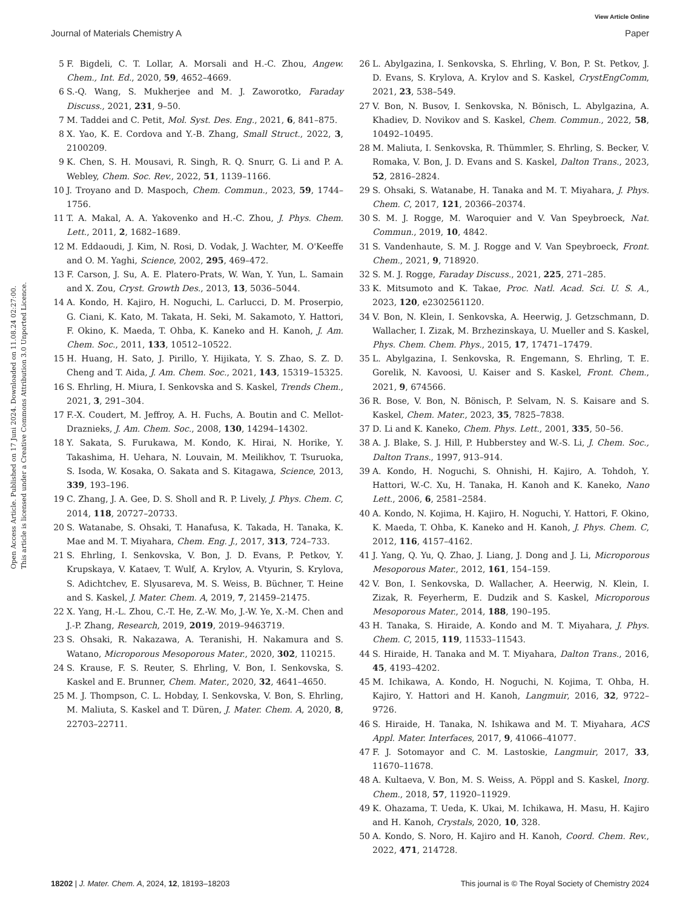View Article Online
Journal of Materials Chemistry A Paper
Open Access Article. Published on 17 Juni 2024. Downloaded on 11.08.24 02:27:00.
This article is licensed under a Creative Commons Attribution 3.0 Unported Licence.
5 F. Bigdeli, C. T. Lollar, A. Morsali and H.-C. Zhou, Angew. Chem., Int. Ed., 2020, 59, 4652–4669.
6 S.-Q. Wang, S. Mukherjee and M. J. Zaworotko, Faraday Discuss., 2021, 231, 9–50.
7 M. Taddei and C. Petit, Mol. Syst. Des. Eng., 2021, 6, 841–875.
8 X. Yao, K. E. Cordova and Y.-B. Zhang, Small Struct., 2022, 3, 2100209.
9 K. Chen, S. H. Mousavi, R. Singh, R. Q. Snurr, G. Li and P. A. Webley, Chem. Soc. Rev., 2022, 51, 1139–1166.
10 J. Troyano and D. Maspoch, Chem. Commun., 2023, 59, 1744–1756.
11 T. A. Makal, A. A. Yakovenko and H.-C. Zhou, J. Phys. Chem. Lett., 2011, 2, 1682–1689.
12 M. Eddaoudi, J. Kim, N. Rosi, D. Vodak, J. Wachter, M. O'Keeffe and O. M. Yaghi, Science, 2002, 295, 469–472.
13 F. Carson, J. Su, A. E. Platero-Prats, W. Wan, Y. Yun, L. Samain and X. Zou, Cryst. Growth Des., 2013, 13, 5036–5044.
14 A. Kondo, H. Kajiro, H. Noguchi, L. Carlucci, D. M. Proserpio, G. Ciani, K. Kato, M. Takata, H. Seki, M. Sakamoto, Y. Hattori, F. Okino, K. Maeda, T. Ohba, K. Kaneko and H. Kanoh, J. Am. Chem. Soc., 2011, 133, 10512–10522.
15 H. Huang, H. Sato, J. Pirillo, Y. Hijikata, Y. S. Zhao, S. Z. D. Cheng and T. Aida, J. Am. Chem. Soc., 2021, 143, 15319–15325.
16 S. Ehrling, H. Miura, I. Senkovska and S. Kaskel, Trends Chem., 2021, 3, 291–304.
17 F.-X. Coudert, M. Jeffroy, A. H. Fuchs, A. Boutin and C. Mellot-Draznieks, J. Am. Chem. Soc., 2008, 130, 14294–14302.
18 Y. Sakata, S. Furukawa, M. Kondo, K. Hirai, N. Horike, Y. Takashima, H. Uehara, N. Louvain, M. Meilikhov, T. Tsuruoka, S. Isoda, W. Kosaka, O. Sakata and S. Kitagawa, Science, 2013, 339, 193–196.
19 C. Zhang, J. A. Gee, D. S. Sholl and R. P. Lively, J. Phys. Chem. C, 2014, 118, 20727–20733.
20 S. Watanabe, S. Ohsaki, T. Hanafusa, K. Takada, H. Tanaka, K. Mae and M. T. Miyahara, Chem. Eng. J., 2017, 313, 724–733.
21 S. Ehrling, I. Senkovska, V. Bon, J. D. Evans, P. Petkov, Y. Krupskaya, V. Kataev, T. Wulf, A. Krylov, A. Vtyurin, S. Krylova, S. Adichtchev, E. Slyusareva, M. S. Weiss, B. Büchner, T. Heine and S. Kaskel, J. Mater. Chem. A, 2019, 7, 21459–21475.
22 X. Yang, H.-L. Zhou, C.-T. He, Z.-W. Mo, J.-W. Ye, X.-M. Chen and J.-P. Zhang, Research, 2019, 2019, 2019–9463719.
23 S. Ohsaki, R. Nakazawa, A. Teranishi, H. Nakamura and S. Watano, Microporous Mesoporous Mater., 2020, 302, 110215.
24 S. Krause, F. S. Reuter, S. Ehrling, V. Bon, I. Senkovska, S. Kaskel and E. Brunner, Chem. Mater., 2020, 32, 4641–4650.
25 M. J. Thompson, C. L. Hobday, I. Senkovska, V. Bon, S. Ehrling, M. Maliuta, S. Kaskel and T. Düren, J. Mater. Chem. A, 2020, 8, 22703–22711.
26 L. Abylgazina, I. Senkovska, S. Ehrling, V. Bon, P. St. Petkov, J. D. Evans, S. Krylova, A. Krylov and S. Kaskel, CrystEngComm, 2021, 23, 538–549.
27 V. Bon, N. Busov, I. Senkovska, N. Bönisch, L. Abylgazina, A. Khadiev, D. Novikov and S. Kaskel, Chem. Commun., 2022, 58, 10492–10495.
28 M. Maliuta, I. Senkovska, R. Thümmler, S. Ehrling, S. Becker, V. Romaka, V. Bon, J. D. Evans and S. Kaskel, Dalton Trans., 2023, 52, 2816–2824.
29 S. Ohsaki, S. Watanabe, H. Tanaka and M. T. Miyahara, J. Phys. Chem. C, 2017, 121, 20366–20374.
30 S. M. J. Rogge, M. Waroquier and V. Van Speybroeck, Nat. Commun., 2019, 10, 4842.
31 S. Vandenhaute, S. M. J. Rogge and V. Van Speybroeck, Front. Chem., 2021, 9, 718920.
32 S. M. J. Rogge, Faraday Discuss., 2021, 225, 271–285.
33 K. Mitsumoto and K. Takae, Proc. Natl. Acad. Sci. U. S. A., 2023, 120, e2302561120.
34 V. Bon, N. Klein, I. Senkovska, A. Heerwig, J. Getzschmann, D. Wallacher, I. Zizak, M. Brzhezinskaya, U. Mueller and S. Kaskel, Phys. Chem. Chem. Phys., 2015, 17, 17471–17479.
35 L. Abylgazina, I. Senkovska, R. Engemann, S. Ehrling, T. E. Gorelik, N. Kavoosi, U. Kaiser and S. Kaskel, Front. Chem., 2021, 9, 674566.
36 R. Bose, V. Bon, N. Bönisch, P. Selvam, N. S. Kaisare and S. Kaskel, Chem. Mater., 2023, 35, 7825–7838.
37 D. Li and K. Kaneko, Chem. Phys. Lett., 2001, 335, 50–56.
38 A. J. Blake, S. J. Hill, P. Hubberstey and W.-S. Li, J. Chem. Soc., Dalton Trans., 1997, 913–914.
39 A. Kondo, H. Noguchi, S. Ohnishi, H. Kajiro, A. Tohdoh, Y. Hattori, W.-C. Xu, H. Tanaka, H. Kanoh and K. Kaneko, Nano Lett., 2006, 6, 2581–2584.
40 A. Kondo, N. Kojima, H. Kajiro, H. Noguchi, Y. Hattori, F. Okino, K. Maeda, T. Ohba, K. Kaneko and H. Kanoh, J. Phys. Chem. C, 2012, 116, 4157–4162.
41 J. Yang, Q. Yu, Q. Zhao, J. Liang, J. Dong and J. Li, Microporous Mesoporous Mater., 2012, 161, 154–159.
42 V. Bon, I. Senkovska, D. Wallacher, A. Heerwig, N. Klein, I. Zizak, R. Feyerherm, E. Dudzik and S. Kaskel, Microporous Mesoporous Mater., 2014, 188, 190–195.
43 H. Tanaka, S. Hiraide, A. Kondo and M. T. Miyahara, J. Phys. Chem. C, 2015, 119, 11533–11543.
44 S. Hiraide, H. Tanaka and M. T. Miyahara, Dalton Trans., 2016, 45, 4193–4202.
45 M. Ichikawa, A. Kondo, H. Noguchi, N. Kojima, T. Ohba, H. Kajiro, Y. Hattori and H. Kanoh, Langmuir, 2016, 32, 9722–9726.
46 S. Hiraide, H. Tanaka, N. Ishikawa and M. T. Miyahara, ACS Appl. Mater. Interfaces, 2017, 9, 41066–41077.
47 F. J. Sotomayor and C. M. Lastoskie, Langmuir, 2017, 33, 11670–11678.
48 A. Kultaeva, V. Bon, M. S. Weiss, A. Pöppl and S. Kaskel, Inorg. Chem., 2018, 57, 11920–11929.
49 K. Ohazama, T. Ueda, K. Ukai, M. Ichikawa, H. Masu, H. Kajiro and H. Kanoh, Crystals, 2020, 10, 328.
50 A. Kondo, S. Noro, H. Kajiro and H. Kanoh, Coord. Chem. Rev., 2022, 471, 214728.
18202 | J. Mater. Chem. A, 2024, 12, 18193–18203 This journal is © The Royal Society of Chemistry 2024